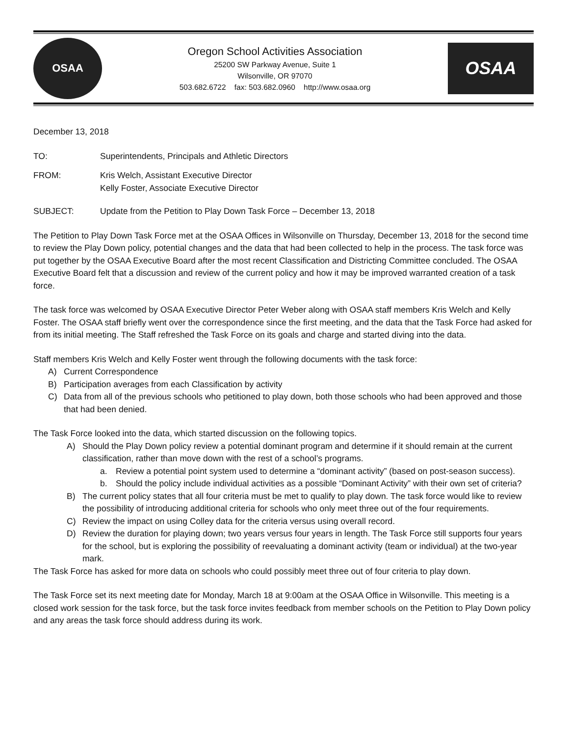OSAA
Oregon School Activities Association
25200 SW Parkway Avenue, Suite 1
Wilsonville, OR 97070
503.682.6722 fax: 503.682.0960 http://www.osaa.org
OSAA
December 13, 2018
TO: Superintendents, Principals and Athletic Directors
FROM: Kris Welch, Assistant Executive Director
Kelly Foster, Associate Executive Director
SUBJECT: Update from the Petition to Play Down Task Force – December 13, 2018
The Petition to Play Down Task Force met at the OSAA Offices in Wilsonville on Thursday, December 13, 2018 for the second time to review the Play Down policy, potential changes and the data that had been collected to help in the process. The task force was put together by the OSAA Executive Board after the most recent Classification and Districting Committee concluded. The OSAA Executive Board felt that a discussion and review of the current policy and how it may be improved warranted creation of a task force.
The task force was welcomed by OSAA Executive Director Peter Weber along with OSAA staff members Kris Welch and Kelly Foster. The OSAA staff briefly went over the correspondence since the first meeting, and the data that the Task Force had asked for from its initial meeting. The Staff refreshed the Task Force on its goals and charge and started diving into the data.
Staff members Kris Welch and Kelly Foster went through the following documents with the task force:
A) Current Correspondence
B) Participation averages from each Classification by activity
C) Data from all of the previous schools who petitioned to play down, both those schools who had been approved and those that had been denied.
The Task Force looked into the data, which started discussion on the following topics.
A) Should the Play Down policy review a potential dominant program and determine if it should remain at the current classification, rather than move down with the rest of a school’s programs.
a. Review a potential point system used to determine a “dominant activity” (based on post-season success).
b. Should the policy include individual activities as a possible “Dominant Activity” with their own set of criteria?
B) The current policy states that all four criteria must be met to qualify to play down. The task force would like to review the possibility of introducing additional criteria for schools who only meet three out of the four requirements.
C) Review the impact on using Colley data for the criteria versus using overall record.
D) Review the duration for playing down; two years versus four years in length. The Task Force still supports four years for the school, but is exploring the possibility of reevaluating a dominant activity (team or individual) at the two-year mark.
The Task Force has asked for more data on schools who could possibly meet three out of four criteria to play down.
The Task Force set its next meeting date for Monday, March 18 at 9:00am at the OSAA Office in Wilsonville. This meeting is a closed work session for the task force, but the task force invites feedback from member schools on the Petition to Play Down policy and any areas the task force should address during its work.